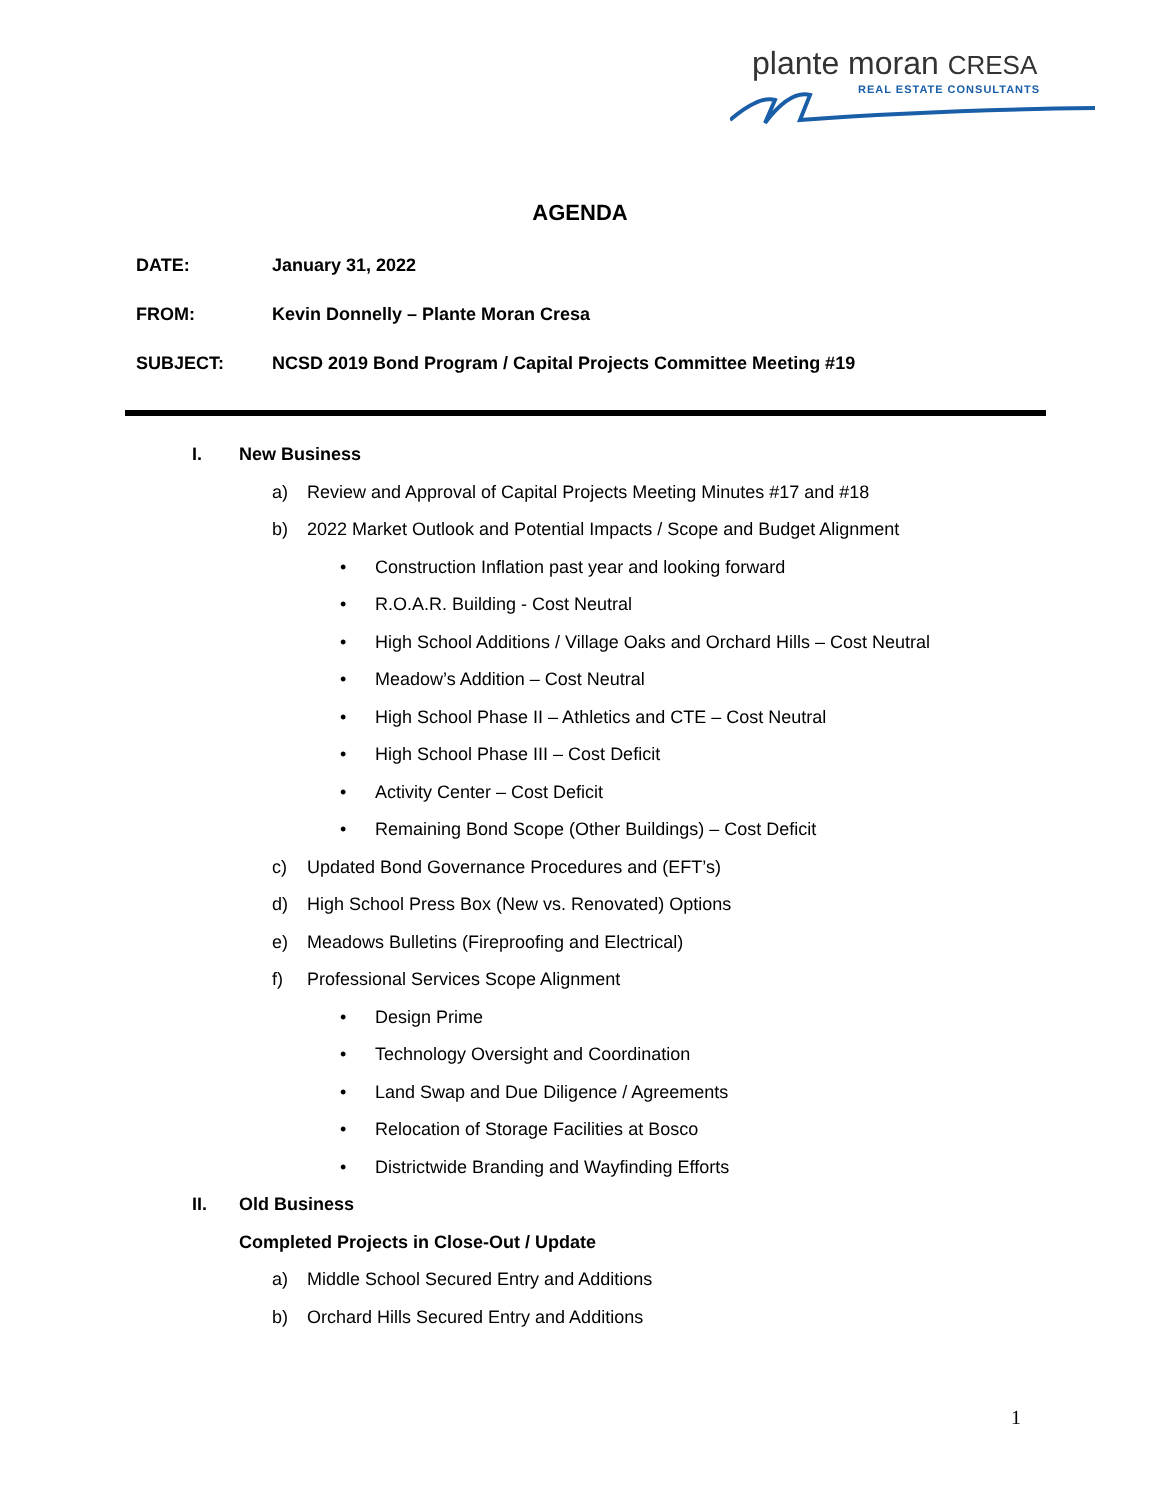plante moran CRESA
REAL ESTATE CONSULTANTS
AGENDA
DATE: January 31, 2022
FROM: Kevin Donnelly – Plante Moran Cresa
SUBJECT: NCSD 2019 Bond Program / Capital Projects Committee Meeting #19
I. New Business
a) Review and Approval of Capital Projects Meeting Minutes #17 and #18
b) 2022 Market Outlook and Potential Impacts / Scope and Budget Alignment
• Construction Inflation past year and looking forward
• R.O.A.R. Building - Cost Neutral
• High School Additions / Village Oaks and Orchard Hills – Cost Neutral
• Meadow’s Addition – Cost Neutral
• High School Phase II – Athletics and CTE – Cost Neutral
• High School Phase III – Cost Deficit
• Activity Center – Cost Deficit
• Remaining Bond Scope (Other Buildings) – Cost Deficit
c) Updated Bond Governance Procedures and (EFT’s)
d) High School Press Box (New vs. Renovated) Options
e) Meadows Bulletins (Fireproofing and Electrical)
f) Professional Services Scope Alignment
• Design Prime
• Technology Oversight and Coordination
• Land Swap and Due Diligence / Agreements
• Relocation of Storage Facilities at Bosco
• Districtwide Branding and Wayfinding Efforts
II. Old Business
Completed Projects in Close-Out / Update
a) Middle School Secured Entry and Additions
b) Orchard Hills Secured Entry and Additions
1